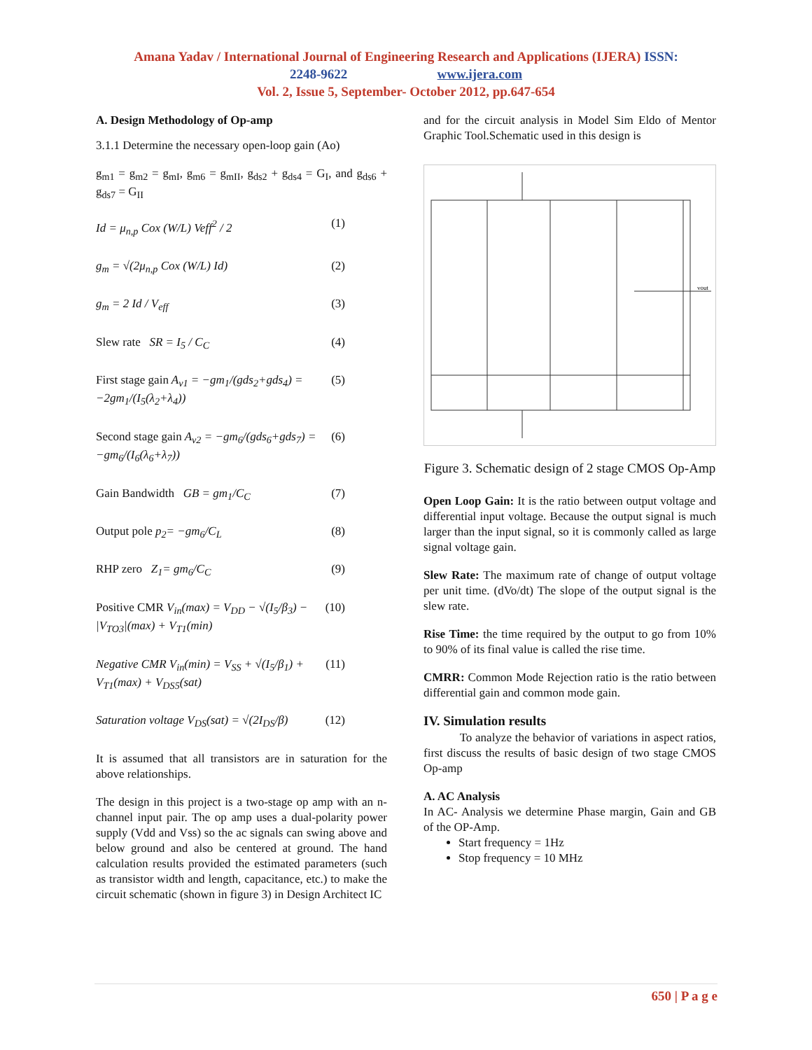Amana Yadav / International Journal of Engineering Research and Applications (IJERA) ISSN:
2248-9622 www.ijera.com
Vol. 2, Issue 5, September- October 2012, pp.647-654
A. Design Methodology of Op-amp
3.1.1 Determine the necessary open-loop gain (Ao)
g<sub>m1</sub> = g<sub>m2</sub> = g<sub>mI</sub>, g<sub>m6</sub> = g<sub>mII</sub>, g<sub>ds2</sub> + g<sub>ds4</sub> = G<sub>I</sub>, and g<sub>ds6</sub> + g<sub>ds7</sub> = G<sub>II</sub>
Id = μ<sub>n,p</sub> Cox (W/L) Veff<sup>2</sup> / 2 (1)
g<sub>m</sub> = √(2μ<sub>n,p</sub> Cox (W/L) Id) (2)
g<sub>m</sub> = 2 Id / V<sub>eff</sub> (3)
Slew rate SR = I<sub>5</sub> / C<sub>C</sub> (4)
First stage gain A<sub>v1</sub> = −gm<sub>1</sub>/(gds<sub>2</sub>+gds<sub>4</sub>) = −2gm<sub>1</sub>/(I<sub>5</sub>(λ<sub>2</sub>+λ<sub>4</sub>)) (5)
Second stage gain A<sub>v2</sub> = −gm<sub>6</sub>/(gds<sub>6</sub>+gds<sub>7</sub>) = −gm<sub>6</sub>/(I<sub>6</sub>(λ<sub>6</sub>+λ<sub>7</sub>)) (6)
Gain Bandwidth GB = gm<sub>1</sub>/C<sub>C</sub> (7)
Output pole p<sub>2</sub>= −gm<sub>6</sub>/C<sub>L</sub> (8)
RHP zero Z<sub>1</sub>= gm<sub>6</sub>/C<sub>C</sub> (9)
Positive CMR V<sub>in</sub>(max) = V<sub>DD</sub> − √(I<sub>5</sub>/β<sub>3</sub>) − |V<sub>TO3</sub>|(max) + V<sub>T1</sub>(min) (10)
Negative CMR V<sub>in</sub>(min) = V<sub>SS</sub> + √(I<sub>5</sub>/β<sub>1</sub>) + V<sub>T1</sub>(max) + V<sub>DS5</sub>(sat) (11)
Saturation voltage V<sub>DS</sub>(sat) = √(2I<sub>DS</sub>/β) (12)
It is assumed that all transistors are in saturation for the above relationships.
The design in this project is a two-stage op amp with an n-channel input pair. The op amp uses a dual-polarity power supply (Vdd and Vss) so the ac signals can swing above and below ground and also be centered at ground. The hand calculation results provided the estimated parameters (such as transistor width and length, capacitance, etc.) to make the circuit schematic (shown in figure 3) in Design Architect IC
and for the circuit analysis in Model Sim Eldo of Mentor Graphic Tool.Schematic used in this design is
vout
Figure 3. Schematic design of 2 stage CMOS Op-Amp
Open Loop Gain: It is the ratio between output voltage and differential input voltage. Because the output signal is much larger than the input signal, so it is commonly called as large signal voltage gain.
Slew Rate: The maximum rate of change of output voltage per unit time. (dVo/dt) The slope of the output signal is the slew rate.
Rise Time: the time required by the output to go from 10% to 90% of its final value is called the rise time.
CMRR: Common Mode Rejection ratio is the ratio between differential gain and common mode gain.
IV. Simulation results
To analyze the behavior of variations in aspect ratios, first discuss the results of basic design of two stage CMOS Op-amp
A. AC Analysis
In AC- Analysis we determine Phase margin, Gain and GB of the OP-Amp.
Start frequency = 1Hz
Stop frequency = 10 MHz
650 | P a g e